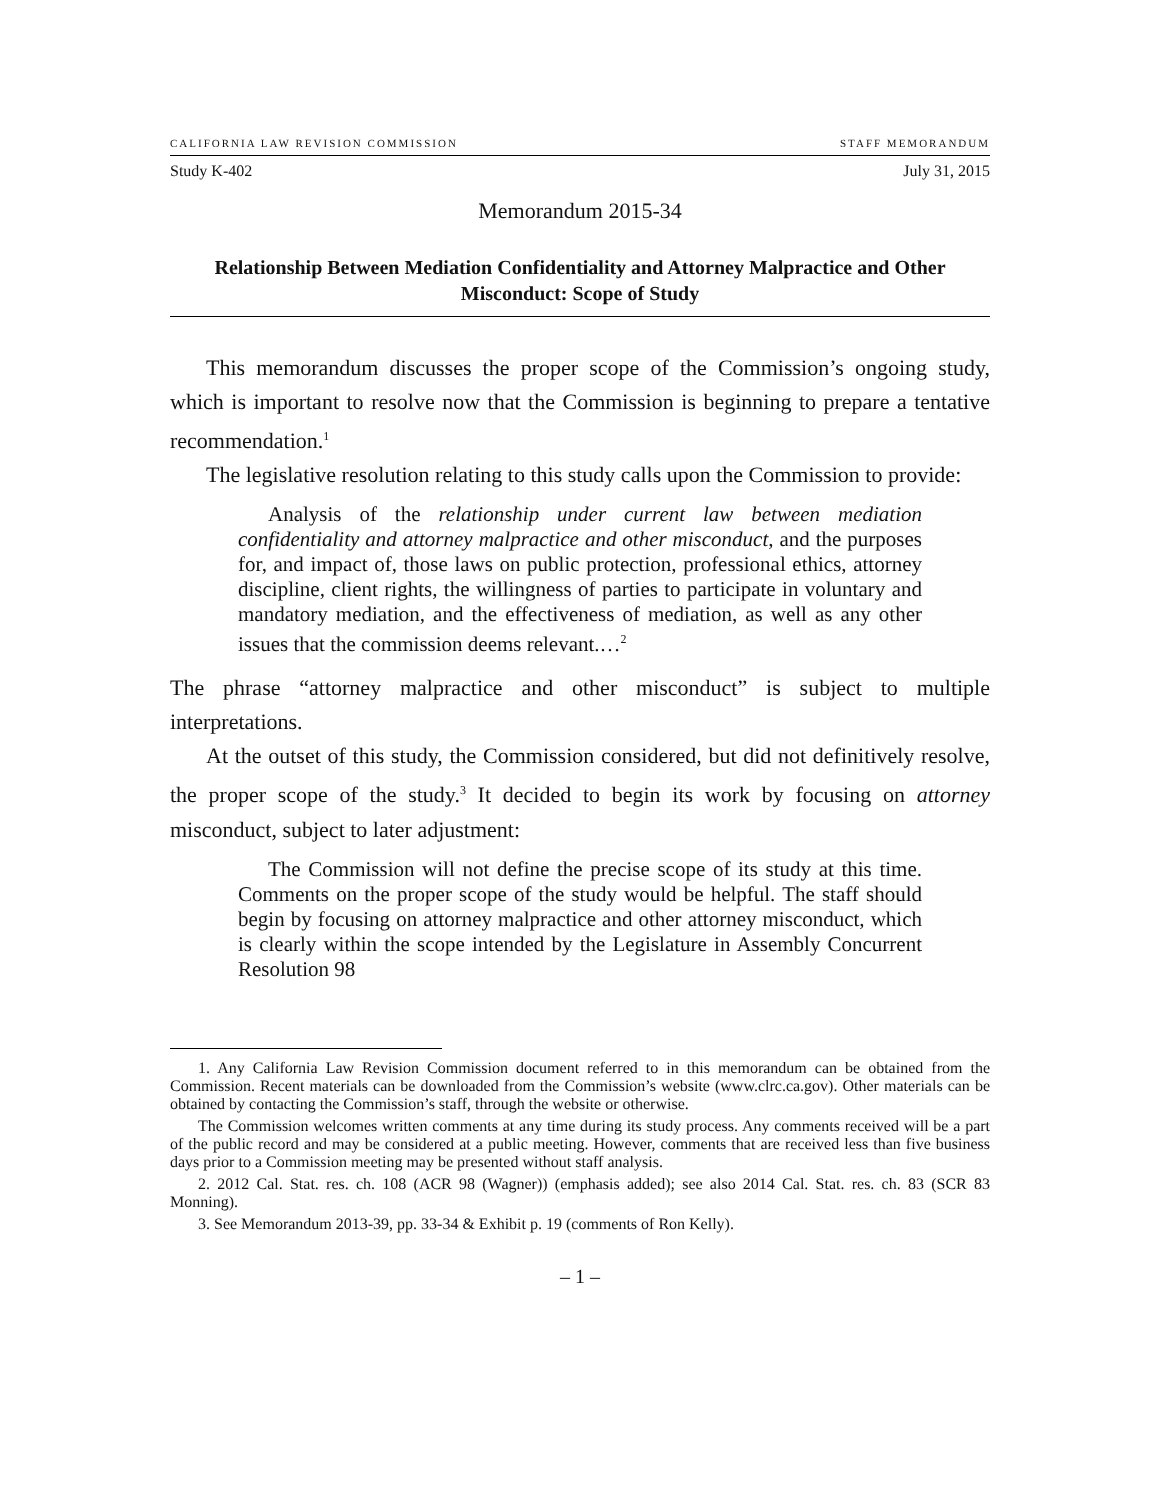CALIFORNIA LAW REVISION COMMISSION STAFF MEMORANDUM
Study K-402 July 31, 2015
Memorandum 2015-34
Relationship Between Mediation Confidentiality and Attorney Malpractice and Other Misconduct: Scope of Study
This memorandum discusses the proper scope of the Commission’s ongoing study, which is important to resolve now that the Commission is beginning to prepare a tentative recommendation.<sup>1</sup>
The legislative resolution relating to this study calls upon the Commission to provide:
Analysis of the relationship under current law between mediation confidentiality and attorney malpractice and other misconduct, and the purposes for, and impact of, those laws on public protection, professional ethics, attorney discipline, client rights, the willingness of parties to participate in voluntary and mandatory mediation, and the effectiveness of mediation, as well as any other issues that the commission deems relevant.…<sup>2</sup>
The phrase “attorney malpractice and other misconduct” is subject to multiple interpretations.
At the outset of this study, the Commission considered, but did not definitively resolve, the proper scope of the study.<sup>3</sup> It decided to begin its work by focusing on attorney misconduct, subject to later adjustment:
The Commission will not define the precise scope of its study at this time. Comments on the proper scope of the study would be helpful. The staff should begin by focusing on attorney malpractice and other attorney misconduct, which is clearly within the scope intended by the Legislature in Assembly Concurrent Resolution 98
1. Any California Law Revision Commission document referred to in this memorandum can be obtained from the Commission. Recent materials can be downloaded from the Commission’s website (www.clrc.ca.gov). Other materials can be obtained by contacting the Commission’s staff, through the website or otherwise.
The Commission welcomes written comments at any time during its study process. Any comments received will be a part of the public record and may be considered at a public meeting. However, comments that are received less than five business days prior to a Commission meeting may be presented without staff analysis.
2. 2012 Cal. Stat. res. ch. 108 (ACR 98 (Wagner)) (emphasis added); see also 2014 Cal. Stat. res. ch. 83 (SCR 83 Monning).
3. See Memorandum 2013-39, pp. 33-34 & Exhibit p. 19 (comments of Ron Kelly).
– 1 –